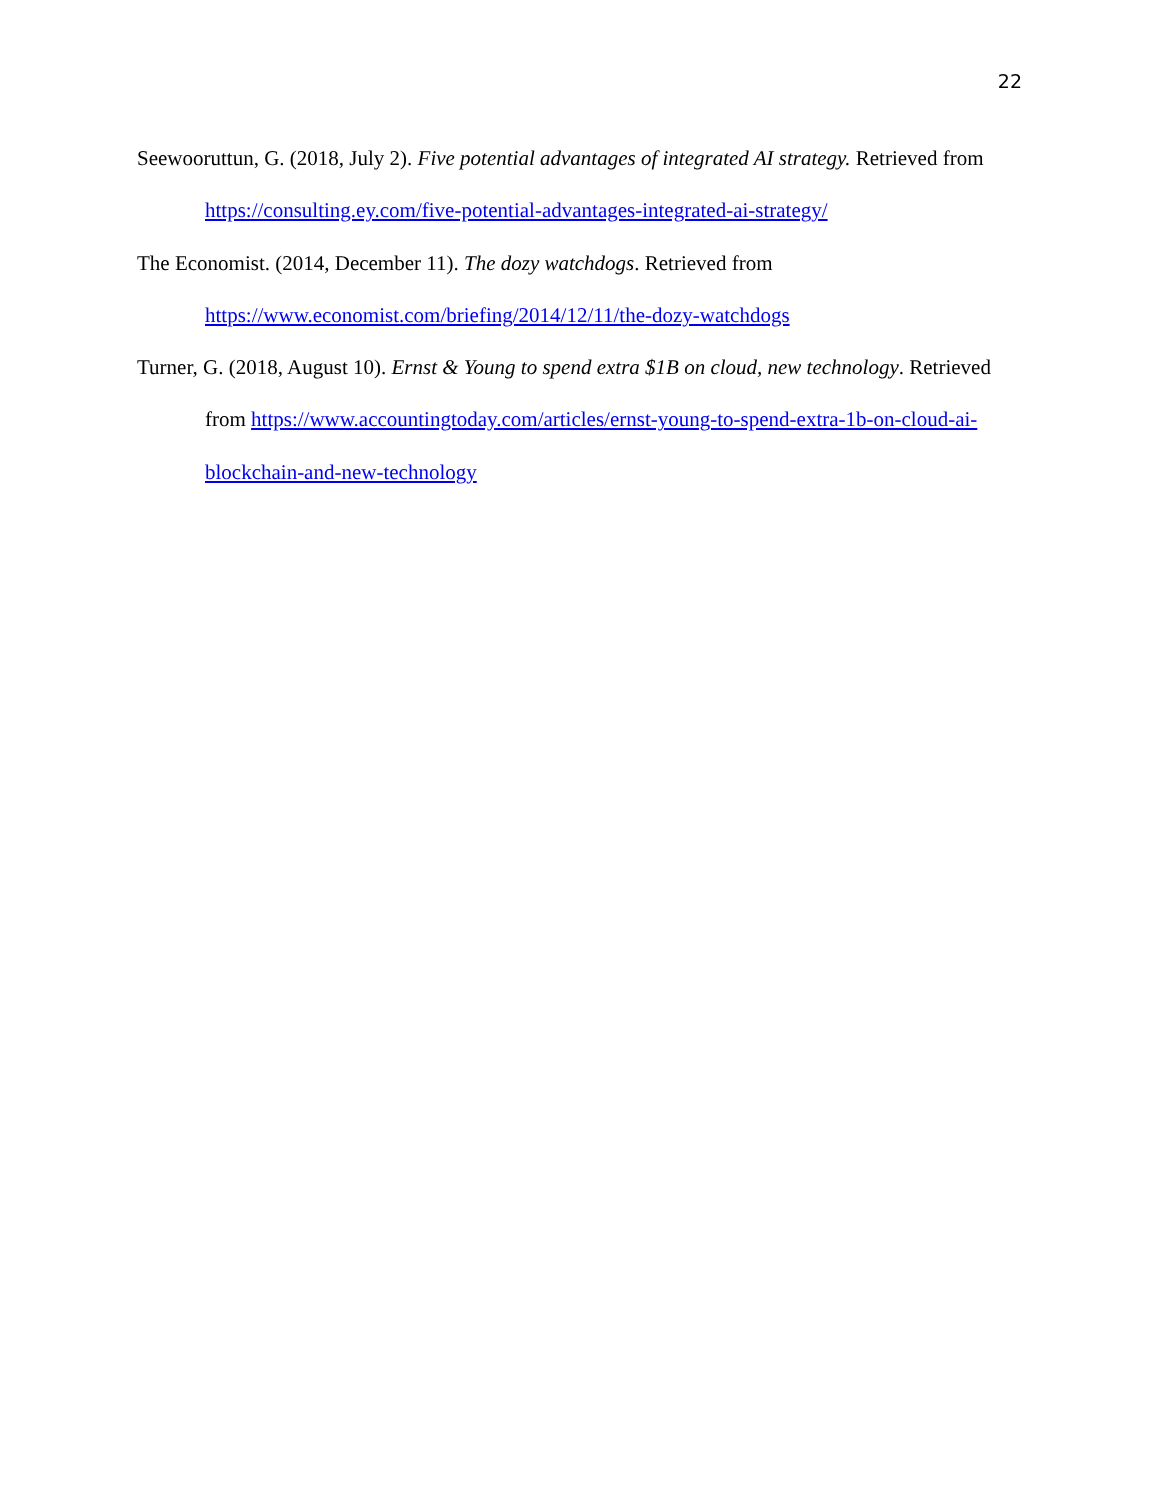22
Seewooruttun, G. (2018, July 2). Five potential advantages of integrated AI strategy. Retrieved from https://consulting.ey.com/five-potential-advantages-integrated-ai-strategy/
The Economist. (2014, December 11). The dozy watchdogs. Retrieved from https://www.economist.com/briefing/2014/12/11/the-dozy-watchdogs
Turner, G. (2018, August 10). Ernst & Young to spend extra $1B on cloud, new technology. Retrieved from https://www.accountingtoday.com/articles/ernst-young-to-spend-extra-1b-on-cloud-ai-blockchain-and-new-technology